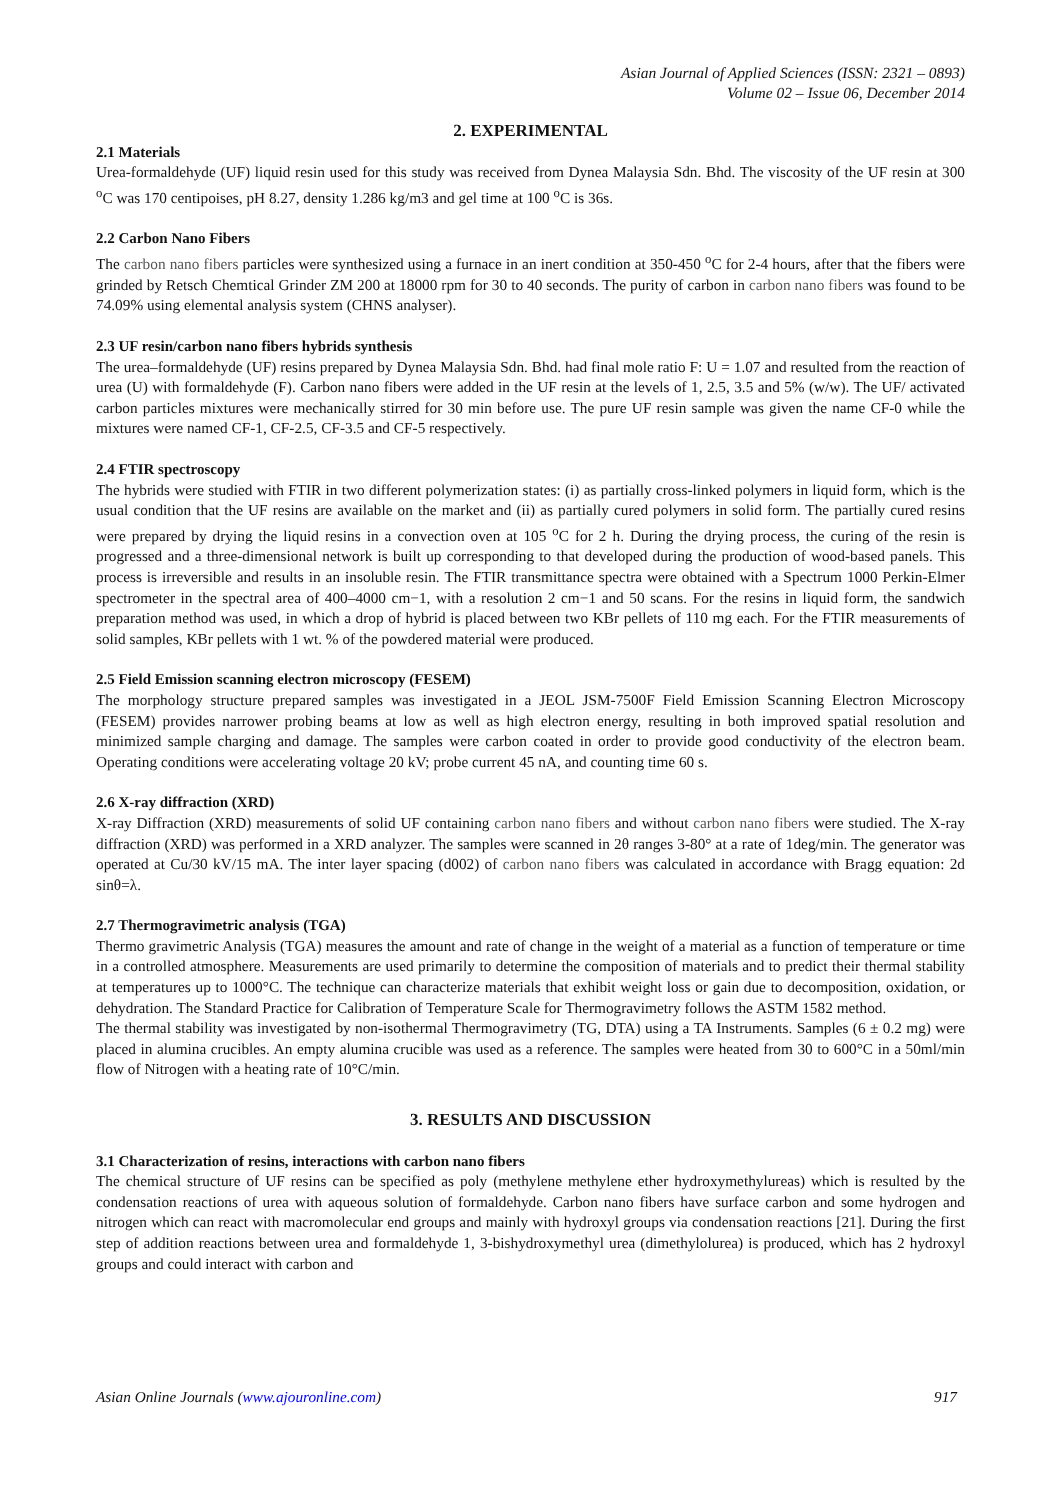Asian Journal of Applied Sciences (ISSN: 2321 – 0893)
Volume 02 – Issue 06, December 2014
2. EXPERIMENTAL
2.1 Materials
Urea-formaldehyde (UF) liquid resin used for this study was received from Dynea Malaysia Sdn. Bhd. The viscosity of the UF resin at 300 <sup>o</sup>C was 170 centipoises, pH 8.27, density 1.286 kg/m3 and gel time at 100 <sup>o</sup>C is 36s.
2.2 Carbon Nano Fibers
The carbon nano fibers particles were synthesized using a furnace in an inert condition at 350-450 <sup>o</sup>C for 2-4 hours, after that the fibers were grinded by Retsch Chemtical Grinder ZM 200 at 18000 rpm for 30 to 40 seconds. The purity of carbon in carbon nano fibers was found to be 74.09% using elemental analysis system (CHNS analyser).
2.3 UF resin/carbon nano fibers hybrids synthesis
The urea–formaldehyde (UF) resins prepared by Dynea Malaysia Sdn. Bhd. had final mole ratio F: U = 1.07 and resulted from the reaction of urea (U) with formaldehyde (F). Carbon nano fibers were added in the UF resin at the levels of 1, 2.5, 3.5 and 5% (w/w). The UF/ activated carbon particles mixtures were mechanically stirred for 30 min before use. The pure UF resin sample was given the name CF-0 while the mixtures were named CF-1, CF-2.5, CF-3.5 and CF-5 respectively.
2.4 FTIR spectroscopy
The hybrids were studied with FTIR in two different polymerization states: (i) as partially cross-linked polymers in liquid form, which is the usual condition that the UF resins are available on the market and (ii) as partially cured polymers in solid form. The partially cured resins were prepared by drying the liquid resins in a convection oven at 105 <sup>o</sup>C for 2 h. During the drying process, the curing of the resin is progressed and a three-dimensional network is built up corresponding to that developed during the production of wood-based panels. This process is irreversible and results in an insoluble resin. The FTIR transmittance spectra were obtained with a Spectrum 1000 Perkin-Elmer spectrometer in the spectral area of 400–4000 cm−1, with a resolution 2 cm−1 and 50 scans. For the resins in liquid form, the sandwich preparation method was used, in which a drop of hybrid is placed between two KBr pellets of 110 mg each. For the FTIR measurements of solid samples, KBr pellets with 1 wt. % of the powdered material were produced.
2.5 Field Emission scanning electron microscopy (FESEM)
The morphology structure prepared samples was investigated in a JEOL JSM-7500F Field Emission Scanning Electron Microscopy (FESEM) provides narrower probing beams at low as well as high electron energy, resulting in both improved spatial resolution and minimized sample charging and damage. The samples were carbon coated in order to provide good conductivity of the electron beam. Operating conditions were accelerating voltage 20 kV; probe current 45 nA, and counting time 60 s.
2.6 X-ray diffraction (XRD)
X-ray Diffraction (XRD) measurements of solid UF containing carbon nano fibers and without carbon nano fibers were studied. The X-ray diffraction (XRD) was performed in a XRD analyzer. The samples were scanned in 2θ ranges 3-80° at a rate of 1deg/min. The generator was operated at Cu/30 kV/15 mA. The inter layer spacing (d002) of carbon nano fibers was calculated in accordance with Bragg equation: 2d sinθ=λ.
2.7 Thermogravimetric analysis (TGA)
Thermo gravimetric Analysis (TGA) measures the amount and rate of change in the weight of a material as a function of temperature or time in a controlled atmosphere. Measurements are used primarily to determine the composition of materials and to predict their thermal stability at temperatures up to 1000°C. The technique can characterize materials that exhibit weight loss or gain due to decomposition, oxidation, or dehydration. The Standard Practice for Calibration of Temperature Scale for Thermogravimetry follows the ASTM 1582 method.
The thermal stability was investigated by non-isothermal Thermogravimetry (TG, DTA) using a TA Instruments. Samples (6 ± 0.2 mg) were placed in alumina crucibles. An empty alumina crucible was used as a reference. The samples were heated from 30 to 600°C in a 50ml/min flow of Nitrogen with a heating rate of 10°C/min.
3. RESULTS AND DISCUSSION
3.1 Characterization of resins, interactions with carbon nano fibers
The chemical structure of UF resins can be specified as poly (methylene methylene ether hydroxymethylureas) which is resulted by the condensation reactions of urea with aqueous solution of formaldehyde. Carbon nano fibers have surface carbon and some hydrogen and nitrogen which can react with macromolecular end groups and mainly with hydroxyl groups via condensation reactions [21]. During the first step of addition reactions between urea and formaldehyde 1, 3-bishydroxymethyl urea (dimethylolurea) is produced, which has 2 hydroxyl groups and could interact with carbon and
Asian Online Journals (www.ajouronline.com) 917